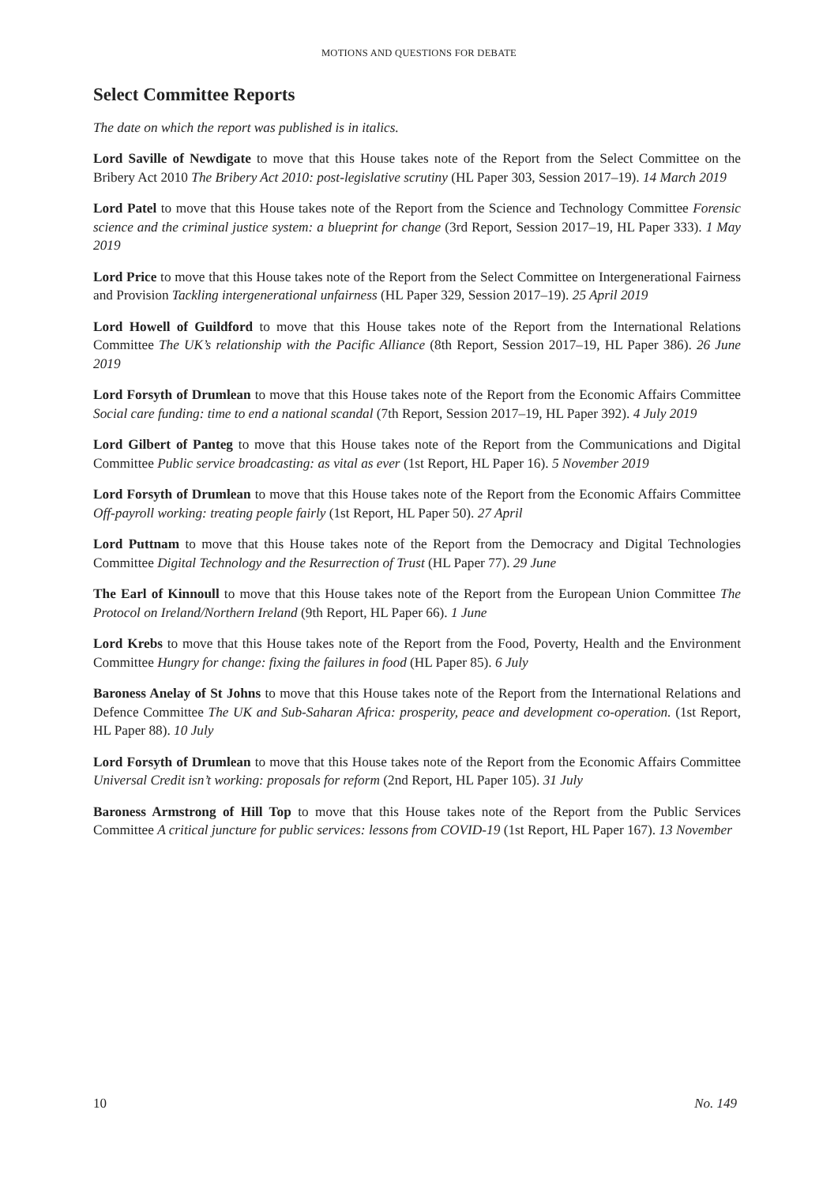MOTIONS AND QUESTIONS FOR DEBATE
Select Committee Reports
The date on which the report was published is in italics.
Lord Saville of Newdigate to move that this House takes note of the Report from the Select Committee on the Bribery Act 2010 The Bribery Act 2010: post-legislative scrutiny (HL Paper 303, Session 2017–19). 14 March 2019
Lord Patel to move that this House takes note of the Report from the Science and Technology Committee Forensic science and the criminal justice system: a blueprint for change (3rd Report, Session 2017–19, HL Paper 333). 1 May 2019
Lord Price to move that this House takes note of the Report from the Select Committee on Intergenerational Fairness and Provision Tackling intergenerational unfairness (HL Paper 329, Session 2017–19). 25 April 2019
Lord Howell of Guildford to move that this House takes note of the Report from the International Relations Committee The UK’s relationship with the Pacific Alliance (8th Report, Session 2017–19, HL Paper 386). 26 June 2019
Lord Forsyth of Drumlean to move that this House takes note of the Report from the Economic Affairs Committee Social care funding: time to end a national scandal (7th Report, Session 2017–19, HL Paper 392). 4 July 2019
Lord Gilbert of Panteg to move that this House takes note of the Report from the Communications and Digital Committee Public service broadcasting: as vital as ever (1st Report, HL Paper 16). 5 November 2019
Lord Forsyth of Drumlean to move that this House takes note of the Report from the Economic Affairs Committee Off-payroll working: treating people fairly (1st Report, HL Paper 50). 27 April
Lord Puttnam to move that this House takes note of the Report from the Democracy and Digital Technologies Committee Digital Technology and the Resurrection of Trust (HL Paper 77). 29 June
The Earl of Kinnoull to move that this House takes note of the Report from the European Union Committee The Protocol on Ireland/Northern Ireland (9th Report, HL Paper 66). 1 June
Lord Krebs to move that this House takes note of the Report from the Food, Poverty, Health and the Environment Committee Hungry for change: fixing the failures in food (HL Paper 85). 6 July
Baroness Anelay of St Johns to move that this House takes note of the Report from the International Relations and Defence Committee The UK and Sub-Saharan Africa: prosperity, peace and development co-operation. (1st Report, HL Paper 88). 10 July
Lord Forsyth of Drumlean to move that this House takes note of the Report from the Economic Affairs Committee Universal Credit isn’t working: proposals for reform (2nd Report, HL Paper 105). 31 July
Baroness Armstrong of Hill Top to move that this House takes note of the Report from the Public Services Committee A critical juncture for public services: lessons from COVID-19 (1st Report, HL Paper 167). 13 November
10 No. 149